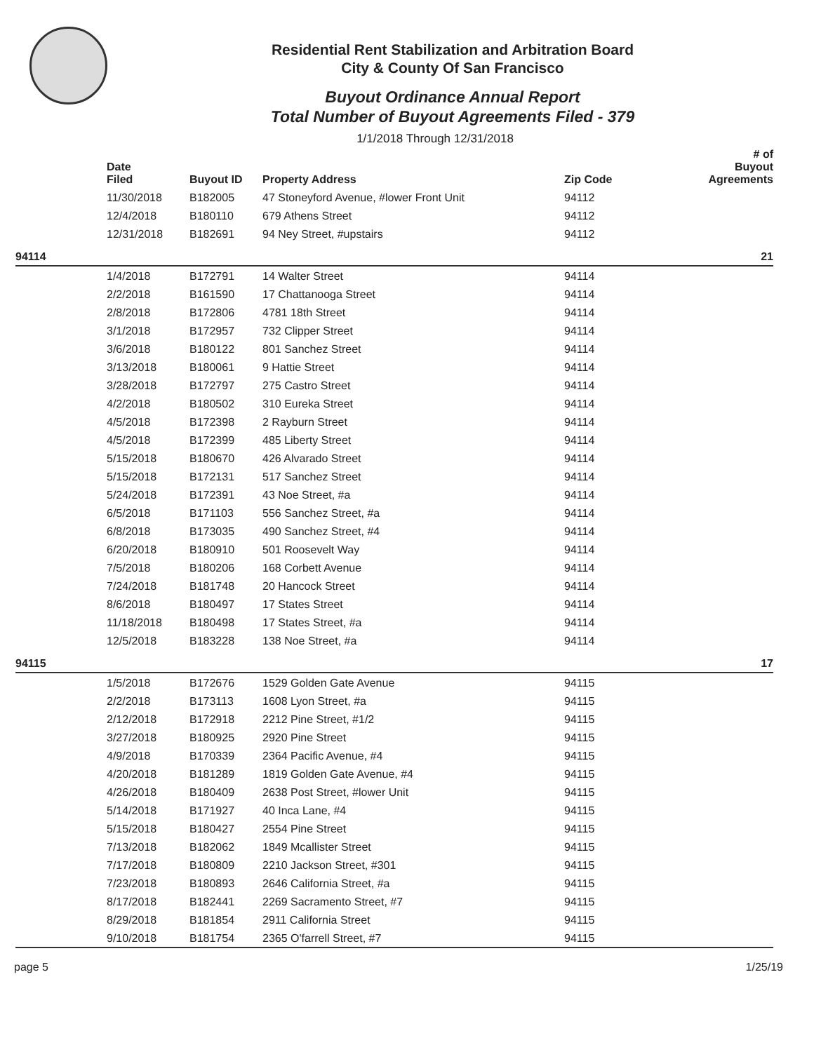Residential Rent Stabilization and Arbitration Board
City & County Of San Francisco
Buyout Ordinance Annual Report
Total Number of Buyout Agreements Filed - 379
1/1/2018 Through 12/31/2018
| | Date Filed | Buyout ID | Property Address | Zip Code | # of Buyout Agreements |
| --- | --- | --- | --- | --- | --- |
| | 11/30/2018 | B182005 | 47 Stoneyford Avenue, #lower Front Unit | 94112 | |
| | 12/4/2018 | B180110 | 679 Athens Street | 94112 | |
| | 12/31/2018 | B182691 | 94 Ney Street, #upstairs | 94112 | |
| 94114 | | | | | 21 |
| | 1/4/2018 | B172791 | 14 Walter Street | 94114 | |
| | 2/2/2018 | B161590 | 17 Chattanooga Street | 94114 | |
| | 2/8/2018 | B172806 | 4781 18th Street | 94114 | |
| | 3/1/2018 | B172957 | 732 Clipper Street | 94114 | |
| | 3/6/2018 | B180122 | 801 Sanchez Street | 94114 | |
| | 3/13/2018 | B180061 | 9 Hattie Street | 94114 | |
| | 3/28/2018 | B172797 | 275 Castro Street | 94114 | |
| | 4/2/2018 | B180502 | 310 Eureka Street | 94114 | |
| | 4/5/2018 | B172398 | 2 Rayburn Street | 94114 | |
| | 4/5/2018 | B172399 | 485 Liberty Street | 94114 | |
| | 5/15/2018 | B180670 | 426 Alvarado Street | 94114 | |
| | 5/15/2018 | B172131 | 517 Sanchez Street | 94114 | |
| | 5/24/2018 | B172391 | 43 Noe Street, #a | 94114 | |
| | 6/5/2018 | B171103 | 556 Sanchez Street, #a | 94114 | |
| | 6/8/2018 | B173035 | 490 Sanchez Street, #4 | 94114 | |
| | 6/20/2018 | B180910 | 501 Roosevelt Way | 94114 | |
| | 7/5/2018 | B180206 | 168 Corbett Avenue | 94114 | |
| | 7/24/2018 | B181748 | 20 Hancock Street | 94114 | |
| | 8/6/2018 | B180497 | 17 States Street | 94114 | |
| | 11/18/2018 | B180498 | 17 States Street, #a | 94114 | |
| | 12/5/2018 | B183228 | 138 Noe Street, #a | 94114 | |
| 94115 | | | | | 17 |
| | 1/5/2018 | B172676 | 1529 Golden Gate Avenue | 94115 | |
| | 2/2/2018 | B173113 | 1608 Lyon Street, #a | 94115 | |
| | 2/12/2018 | B172918 | 2212 Pine Street, #1/2 | 94115 | |
| | 3/27/2018 | B180925 | 2920 Pine Street | 94115 | |
| | 4/9/2018 | B170339 | 2364 Pacific Avenue, #4 | 94115 | |
| | 4/20/2018 | B181289 | 1819 Golden Gate Avenue, #4 | 94115 | |
| | 4/26/2018 | B180409 | 2638 Post Street, #lower Unit | 94115 | |
| | 5/14/2018 | B171927 | 40 Inca Lane, #4 | 94115 | |
| | 5/15/2018 | B180427 | 2554 Pine Street | 94115 | |
| | 7/13/2018 | B182062 | 1849 Mcallister Street | 94115 | |
| | 7/17/2018 | B180809 | 2210 Jackson Street, #301 | 94115 | |
| | 7/23/2018 | B180893 | 2646 California Street, #a | 94115 | |
| | 8/17/2018 | B182441 | 2269 Sacramento Street, #7 | 94115 | |
| | 8/29/2018 | B181854 | 2911 California Street | 94115 | |
| | 9/10/2018 | B181754 | 2365 O'farrell Street, #7 | 94115 | |
page 5 1/25/19